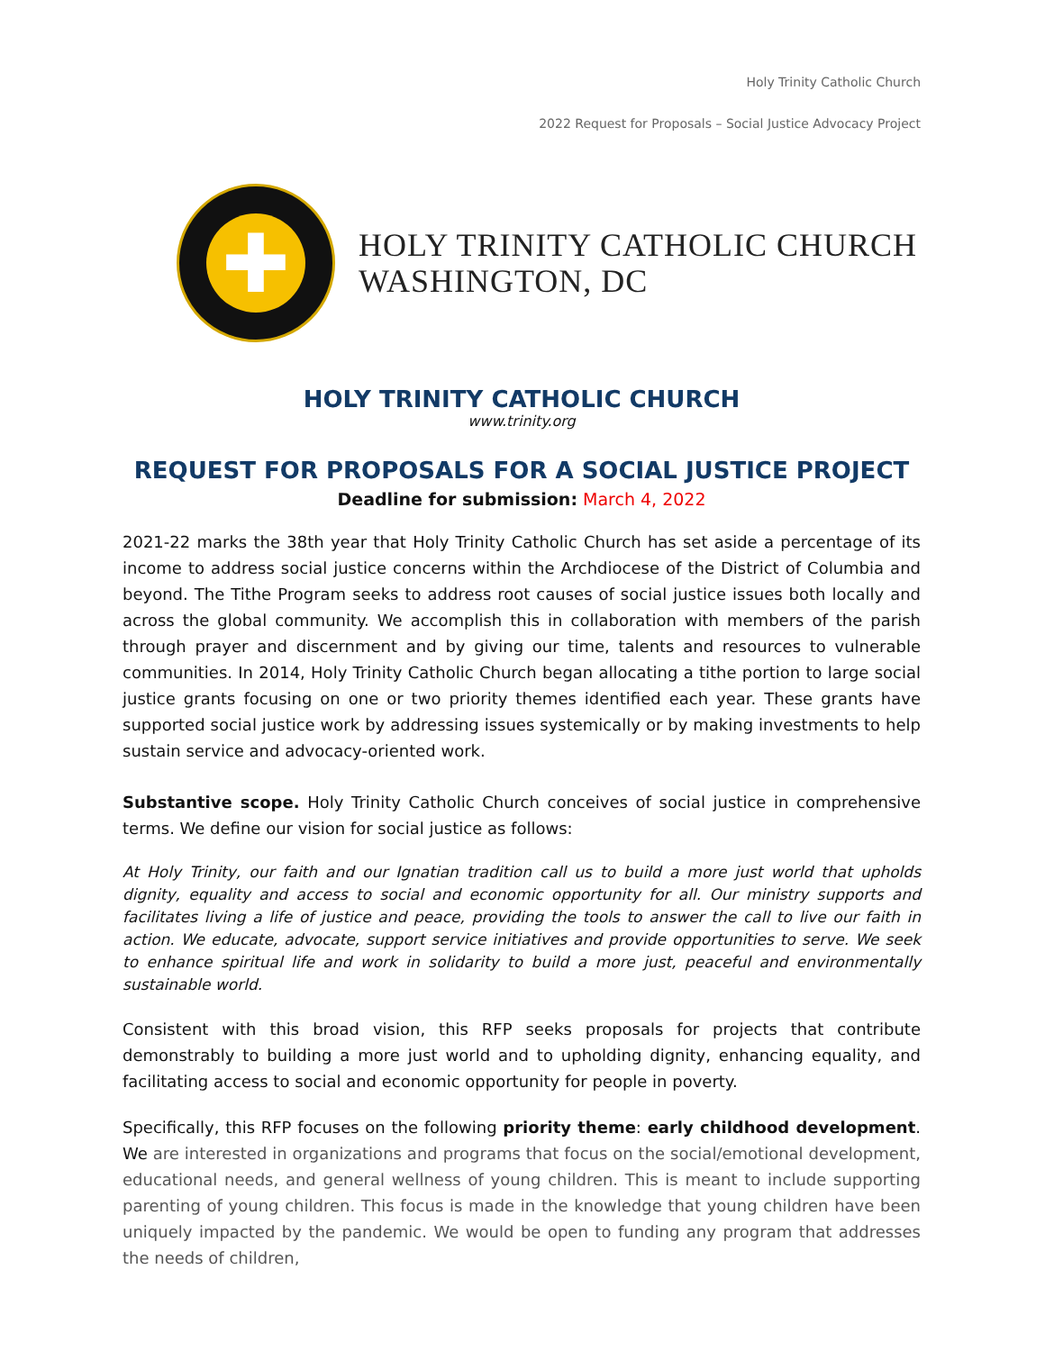Holy Trinity Catholic Church
2022 Request for Proposals – Social Justice Advocacy Project
✚
HOLY TRINITY CATHOLIC CHURCH
WASHINGTON, DC
HOLY TRINITY CATHOLIC CHURCH
www.trinity.org
REQUEST FOR PROPOSALS FOR A SOCIAL JUSTICE PROJECT
Deadline for submission: March 4, 2022
2021-22 marks the 38th year that Holy Trinity Catholic Church has set aside a percentage of its income to address social justice concerns within the Archdiocese of the District of Columbia and beyond. The Tithe Program seeks to address root causes of social justice issues both locally and across the global community. We accomplish this in collaboration with members of the parish through prayer and discernment and by giving our time, talents and resources to vulnerable communities. In 2014, Holy Trinity Catholic Church began allocating a tithe portion to large social justice grants focusing on one or two priority themes identified each year. These grants have supported social justice work by addressing issues systemically or by making investments to help sustain service and advocacy-oriented work.
Substantive scope. Holy Trinity Catholic Church conceives of social justice in comprehensive terms. We define our vision for social justice as follows:
At Holy Trinity, our faith and our Ignatian tradition call us to build a more just world that upholds dignity, equality and access to social and economic opportunity for all. Our ministry supports and facilitates living a life of justice and peace, providing the tools to answer the call to live our faith in action. We educate, advocate, support service initiatives and provide opportunities to serve. We seek to enhance spiritual life and work in solidarity to build a more just, peaceful and environmentally sustainable world.
Consistent with this broad vision, this RFP seeks proposals for projects that contribute demonstrably to building a more just world and to upholding dignity, enhancing equality, and facilitating access to social and economic opportunity for people in poverty.
Specifically, this RFP focuses on the following priority theme: early childhood development. We are interested in organizations and programs that focus on the social/emotional development, educational needs, and general wellness of young children. This is meant to include supporting parenting of young children. This focus is made in the knowledge that young children have been uniquely impacted by the pandemic. We would be open to funding any program that addresses the needs of children,